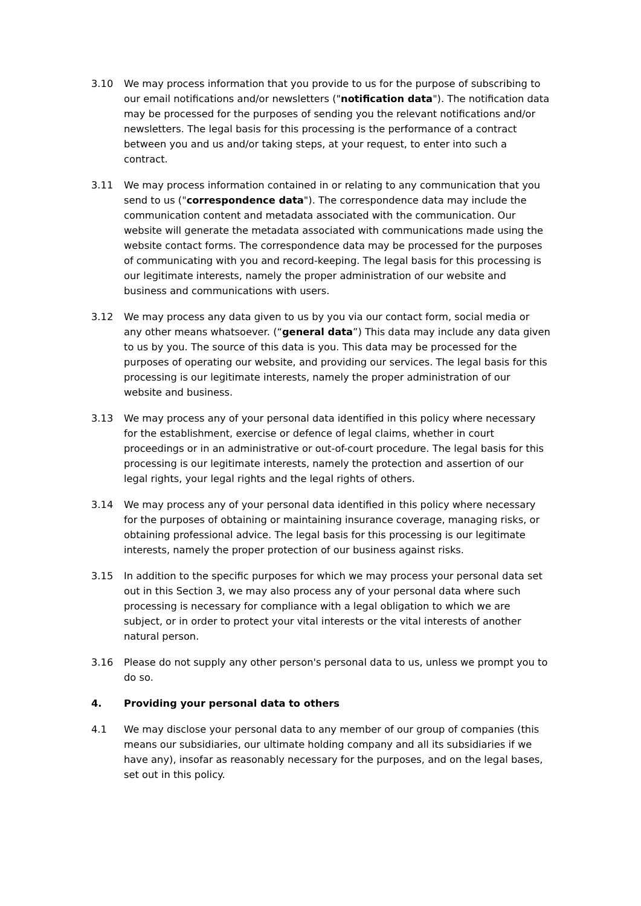3.10 We may process information that you provide to us for the purpose of subscribing to our email notifications and/or newsletters ("notification data"). The notification data may be processed for the purposes of sending you the relevant notifications and/or newsletters. The legal basis for this processing is the performance of a contract between you and us and/or taking steps, at your request, to enter into such a contract.
3.11 We may process information contained in or relating to any communication that you send to us ("correspondence data"). The correspondence data may include the communication content and metadata associated with the communication. Our website will generate the metadata associated with communications made using the website contact forms. The correspondence data may be processed for the purposes of communicating with you and record-keeping. The legal basis for this processing is our legitimate interests, namely the proper administration of our website and business and communications with users.
3.12 We may process any data given to us by you via our contact form, social media or any other means whatsoever. (“general data”) This data may include any data given to us by you. The source of this data is you. This data may be processed for the purposes of operating our website, and providing our services. The legal basis for this processing is our legitimate interests, namely the proper administration of our website and business.
3.13 We may process any of your personal data identified in this policy where necessary for the establishment, exercise or defence of legal claims, whether in court proceedings or in an administrative or out-of-court procedure. The legal basis for this processing is our legitimate interests, namely the protection and assertion of our legal rights, your legal rights and the legal rights of others.
3.14 We may process any of your personal data identified in this policy where necessary for the purposes of obtaining or maintaining insurance coverage, managing risks, or obtaining professional advice. The legal basis for this processing is our legitimate interests, namely the proper protection of our business against risks.
3.15 In addition to the specific purposes for which we may process your personal data set out in this Section 3, we may also process any of your personal data where such processing is necessary for compliance with a legal obligation to which we are subject, or in order to protect your vital interests or the vital interests of another natural person.
3.16 Please do not supply any other person's personal data to us, unless we prompt you to do so.
4. Providing your personal data to others
4.1 We may disclose your personal data to any member of our group of companies (this means our subsidiaries, our ultimate holding company and all its subsidiaries if we have any), insofar as reasonably necessary for the purposes, and on the legal bases, set out in this policy.